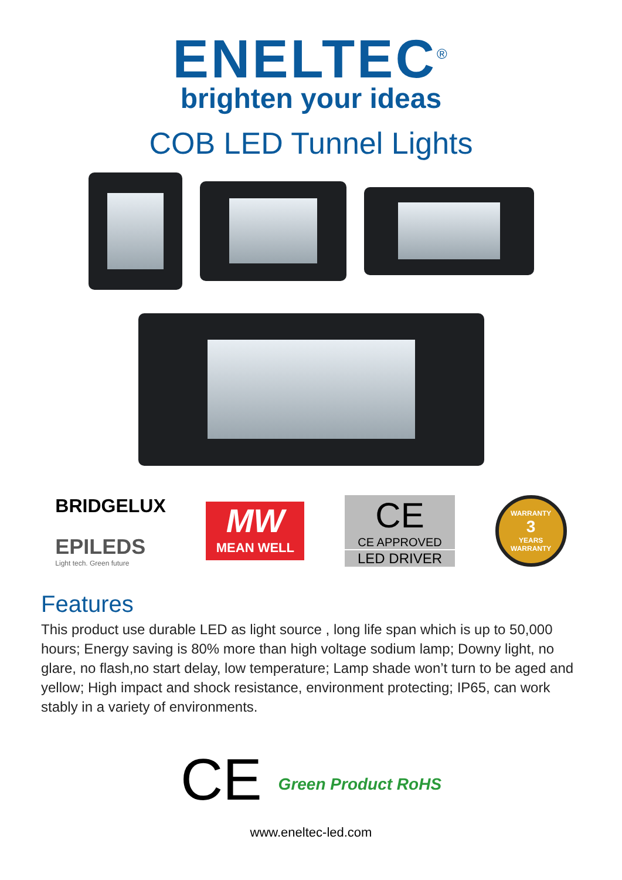ENELTEC<sup>®</sup>
brighten your ideas
COB LED Tunnel Lights
BRIDGELUX
EPILEDS
Light tech. Green future
MW
MEAN WELL
CE
CE APPROVED
LED DRIVER
WARRANTY
3
YEARS
WARRANTY
Features
This product use durable LED as light source , long life span which is up to 50,000 hours; Energy saving is 80% more than high voltage sodium lamp; Downy light, no glare, no flash,no start delay, low temperature; Lamp shade won’t turn to be aged and yellow; High impact and shock resistance, environment protecting; IP65, can work stably in a variety of environments.
CE Green Product RoHS
www.eneltec-led.com